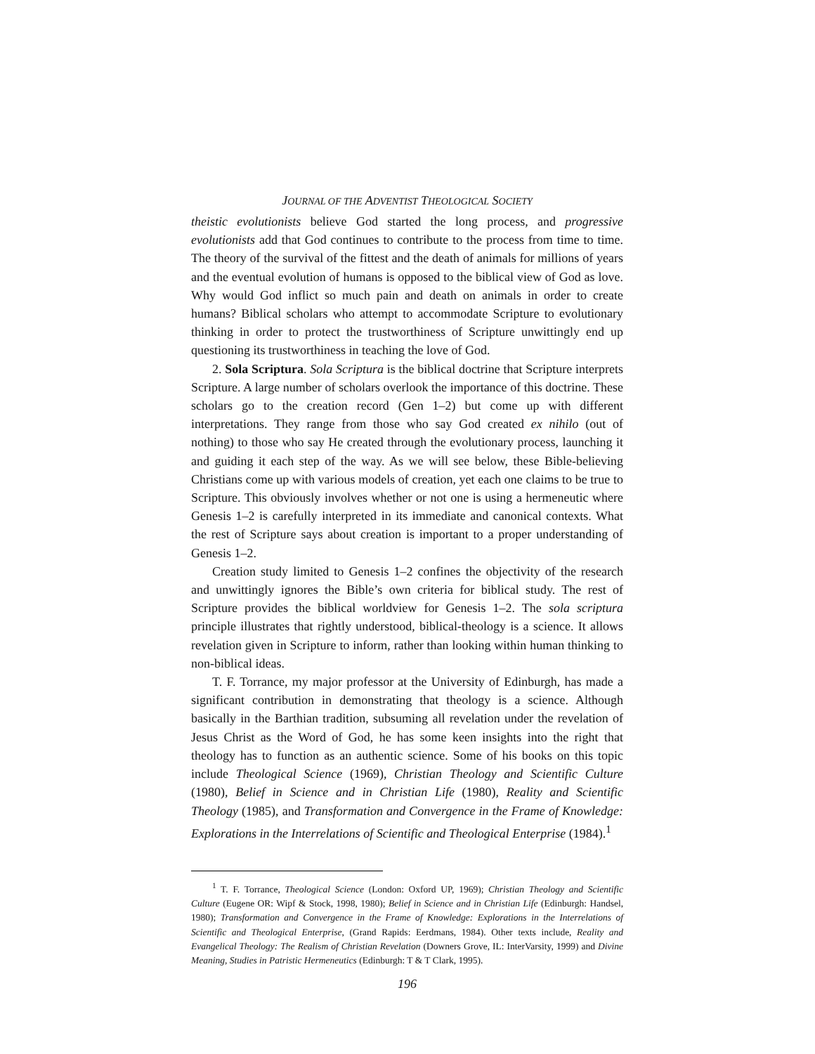JOURNAL OF THE ADVENTIST THEOLOGICAL SOCIETY
theistic evolutionists believe God started the long process, and progressive evolutionists add that God continues to contribute to the process from time to time. The theory of the survival of the fittest and the death of animals for millions of years and the eventual evolution of humans is opposed to the biblical view of God as love. Why would God inflict so much pain and death on animals in order to create humans? Biblical scholars who attempt to accommodate Scripture to evolutionary thinking in order to protect the trustworthiness of Scripture unwittingly end up questioning its trustworthiness in teaching the love of God.
2. Sola Scriptura. Sola Scriptura is the biblical doctrine that Scripture interprets Scripture. A large number of scholars overlook the importance of this doctrine. These scholars go to the creation record (Gen 1–2) but come up with different interpretations. They range from those who say God created ex nihilo (out of nothing) to those who say He created through the evolutionary process, launching it and guiding it each step of the way. As we will see below, these Bible-believing Christians come up with various models of creation, yet each one claims to be true to Scripture. This obviously involves whether or not one is using a hermeneutic where Genesis 1–2 is carefully interpreted in its immediate and canonical contexts. What the rest of Scripture says about creation is important to a proper understanding of Genesis 1–2.
Creation study limited to Genesis 1–2 confines the objectivity of the research and unwittingly ignores the Bible’s own criteria for biblical study. The rest of Scripture provides the biblical worldview for Genesis 1–2. The sola scriptura principle illustrates that rightly understood, biblical-theology is a science. It allows revelation given in Scripture to inform, rather than looking within human thinking to non-biblical ideas.
T. F. Torrance, my major professor at the University of Edinburgh, has made a significant contribution in demonstrating that theology is a science. Although basically in the Barthian tradition, subsuming all revelation under the revelation of Jesus Christ as the Word of God, he has some keen insights into the right that theology has to function as an authentic science. Some of his books on this topic include Theological Science (1969), Christian Theology and Scientific Culture (1980), Belief in Science and in Christian Life (1980), Reality and Scientific Theology (1985), and Transformation and Convergence in the Frame of Knowledge: Explorations in the Interrelations of Scientific and Theological Enterprise (1984).<sup>1</sup>
<sup>1</sup> T. F. Torrance, Theological Science (London: Oxford UP, 1969); Christian Theology and Scientific Culture (Eugene OR: Wipf & Stock, 1998, 1980); Belief in Science and in Christian Life (Edinburgh: Handsel, 1980); Transformation and Convergence in the Frame of Knowledge: Explorations in the Interrelations of Scientific and Theological Enterprise, (Grand Rapids: Eerdmans, 1984). Other texts include, Reality and Evangelical Theology: The Realism of Christian Revelation (Downers Grove, IL: InterVarsity, 1999) and Divine Meaning, Studies in Patristic Hermeneutics (Edinburgh: T & T Clark, 1995).
196